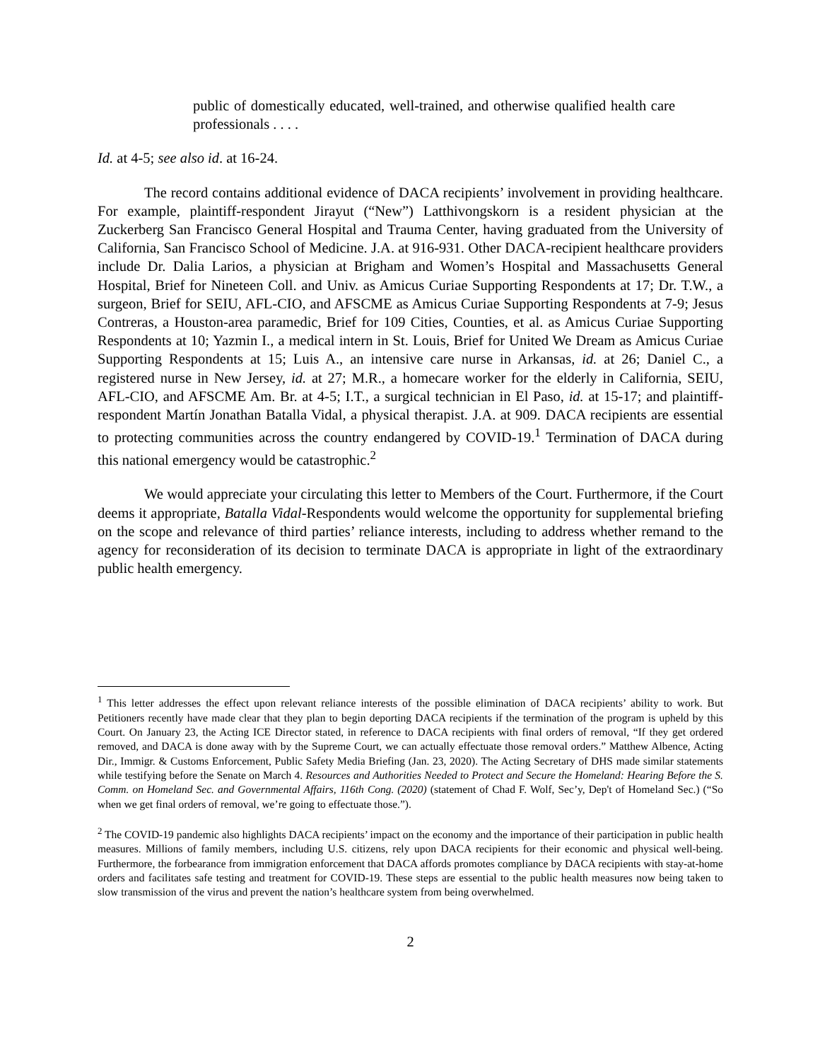public of domestically educated, well-trained, and otherwise qualified health care professionals . . . .
Id. at 4-5; see also id. at 16-24.
The record contains additional evidence of DACA recipients’ involvement in providing healthcare. For example, plaintiff-respondent Jirayut (“New”) Latthivongskorn is a resident physician at the Zuckerberg San Francisco General Hospital and Trauma Center, having graduated from the University of California, San Francisco School of Medicine. J.A. at 916-931. Other DACA-recipient healthcare providers include Dr. Dalia Larios, a physician at Brigham and Women’s Hospital and Massachusetts General Hospital, Brief for Nineteen Coll. and Univ. as Amicus Curiae Supporting Respondents at 17; Dr. T.W., a surgeon, Brief for SEIU, AFL-CIO, and AFSCME as Amicus Curiae Supporting Respondents at 7-9; Jesus Contreras, a Houston-area paramedic, Brief for 109 Cities, Counties, et al. as Amicus Curiae Supporting Respondents at 10; Yazmin I., a medical intern in St. Louis, Brief for United We Dream as Amicus Curiae Supporting Respondents at 15; Luis A., an intensive care nurse in Arkansas, id. at 26; Daniel C., a registered nurse in New Jersey, id. at 27; M.R., a homecare worker for the elderly in California, SEIU, AFL-CIO, and AFSCME Am. Br. at 4-5; I.T., a surgical technician in El Paso, id. at 15-17; and plaintiff-respondent Martín Jonathan Batalla Vidal, a physical therapist. J.A. at 909. DACA recipients are essential to protecting communities across the country endangered by COVID-19.<sup>1</sup> Termination of DACA during this national emergency would be catastrophic.<sup>2</sup>
We would appreciate your circulating this letter to Members of the Court. Furthermore, if the Court deems it appropriate, Batalla Vidal-Respondents would welcome the opportunity for supplemental briefing on the scope and relevance of third parties’ reliance interests, including to address whether remand to the agency for reconsideration of its decision to terminate DACA is appropriate in light of the extraordinary public health emergency.
<sup>1</sup> This letter addresses the effect upon relevant reliance interests of the possible elimination of DACA recipients’ ability to work. But Petitioners recently have made clear that they plan to begin deporting DACA recipients if the termination of the program is upheld by this Court. On January 23, the Acting ICE Director stated, in reference to DACA recipients with final orders of removal, “If they get ordered removed, and DACA is done away with by the Supreme Court, we can actually effectuate those removal orders.” Matthew Albence, Acting Dir., Immigr. & Customs Enforcement, Public Safety Media Briefing (Jan. 23, 2020). The Acting Secretary of DHS made similar statements while testifying before the Senate on March 4. Resources and Authorities Needed to Protect and Secure the Homeland: Hearing Before the S. Comm. on Homeland Sec. and Governmental Affairs, 116th Cong. (2020) (statement of Chad F. Wolf, Sec’y, Dep't of Homeland Sec.) (“So when we get final orders of removal, we’re going to effectuate those.”).
<sup>2</sup> The COVID-19 pandemic also highlights DACA recipients’ impact on the economy and the importance of their participation in public health measures. Millions of family members, including U.S. citizens, rely upon DACA recipients for their economic and physical well-being. Furthermore, the forbearance from immigration enforcement that DACA affords promotes compliance by DACA recipients with stay-at-home orders and facilitates safe testing and treatment for COVID-19. These steps are essential to the public health measures now being taken to slow transmission of the virus and prevent the nation’s healthcare system from being overwhelmed.
2